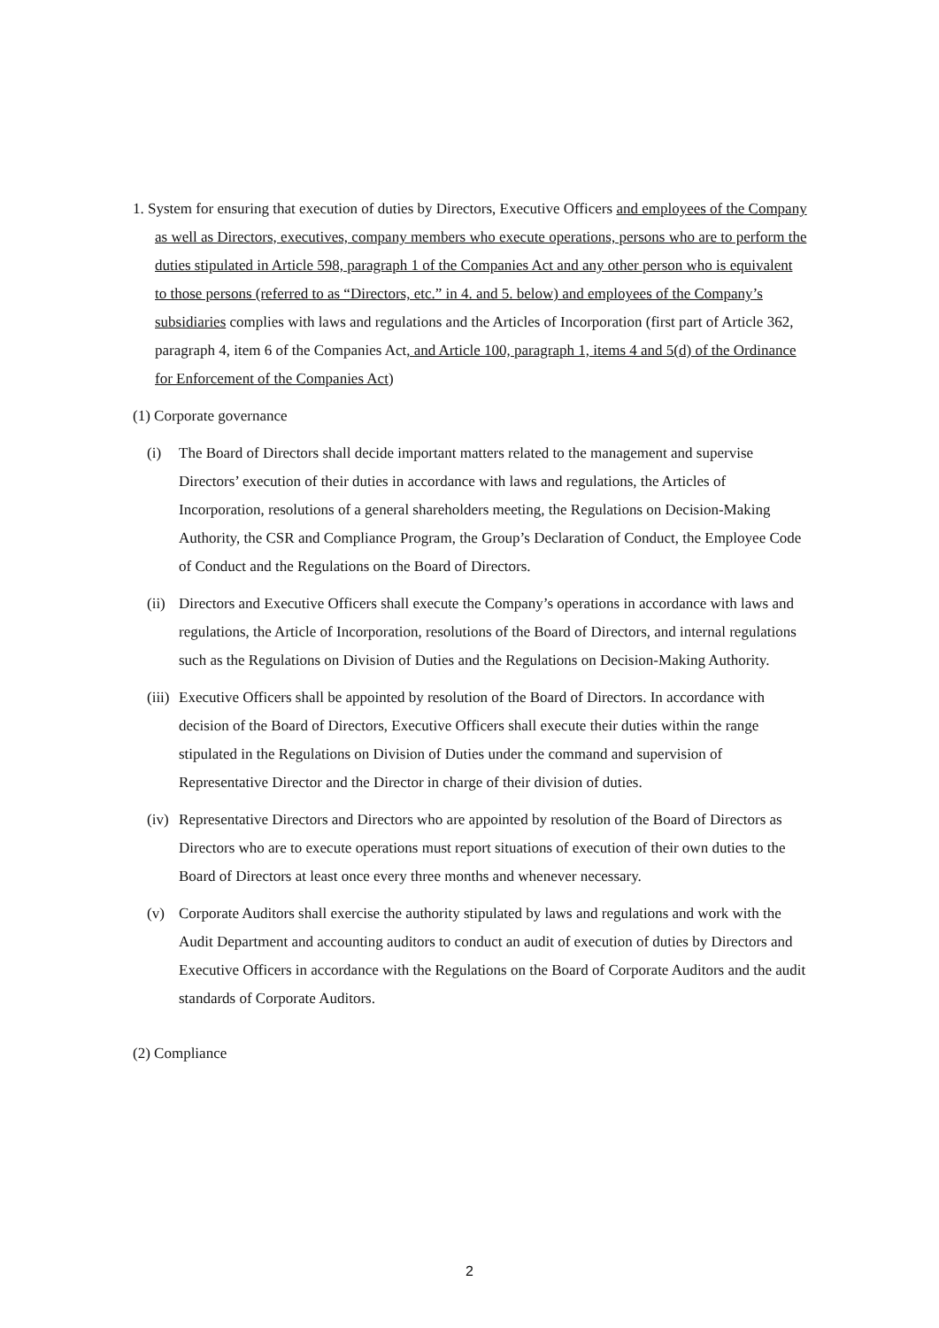1. System for ensuring that execution of duties by Directors, Executive Officers and employees of the Company as well as Directors, executives, company members who execute operations, persons who are to perform the duties stipulated in Article 598, paragraph 1 of the Companies Act and any other person who is equivalent to those persons (referred to as “Directors, etc.” in 4. and 5. below) and employees of the Company’s subsidiaries complies with laws and regulations and the Articles of Incorporation (first part of Article 362, paragraph 4, item 6 of the Companies Act, and Article 100, paragraph 1, items 4 and 5(d) of the Ordinance for Enforcement of the Companies Act)
(1) Corporate governance
(i) The Board of Directors shall decide important matters related to the management and supervise Directors’ execution of their duties in accordance with laws and regulations, the Articles of Incorporation, resolutions of a general shareholders meeting, the Regulations on Decision-Making Authority, the CSR and Compliance Program, the Group’s Declaration of Conduct, the Employee Code of Conduct and the Regulations on the Board of Directors.
(ii) Directors and Executive Officers shall execute the Company’s operations in accordance with laws and regulations, the Article of Incorporation, resolutions of the Board of Directors, and internal regulations such as the Regulations on Division of Duties and the Regulations on Decision-Making Authority.
(iii) Executive Officers shall be appointed by resolution of the Board of Directors. In accordance with decision of the Board of Directors, Executive Officers shall execute their duties within the range stipulated in the Regulations on Division of Duties under the command and supervision of Representative Director and the Director in charge of their division of duties.
(iv) Representative Directors and Directors who are appointed by resolution of the Board of Directors as Directors who are to execute operations must report situations of execution of their own duties to the Board of Directors at least once every three months and whenever necessary.
(v) Corporate Auditors shall exercise the authority stipulated by laws and regulations and work with the Audit Department and accounting auditors to conduct an audit of execution of duties by Directors and Executive Officers in accordance with the Regulations on the Board of Corporate Auditors and the audit standards of Corporate Auditors.
(2) Compliance
2